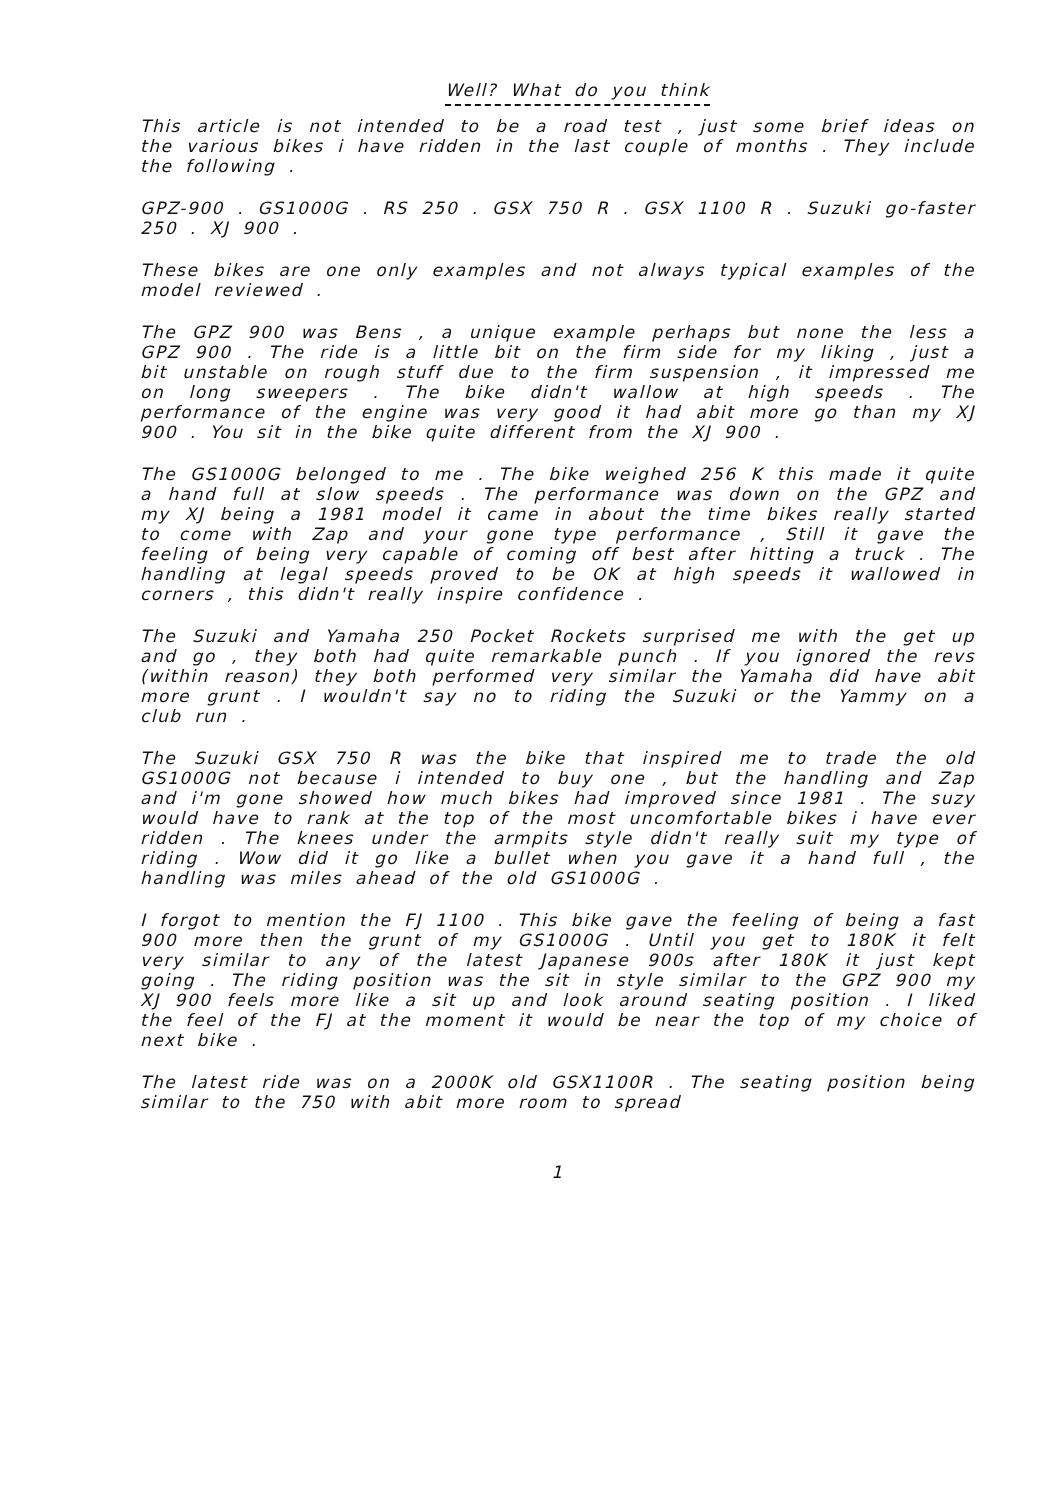Well? What do you think
This article is not intended to be a road test , just some brief ideas on the various bikes i have ridden in the last couple of months . They include the following .
GPZ-900 . GS1000G . RS 250 . GSX 750 R . GSX 1100 R . Suzuki go-faster 250 . XJ 900 .
These bikes are one only examples and not always typical examples of the model reviewed .
The GPZ 900 was Bens , a unique example perhaps but none the less a GPZ 900 . The ride is a little bit on the firm side for my liking , just a bit unstable on rough stuff due to the firm suspension , it impressed me on long sweepers . The bike didn't wallow at high speeds . The performance of the engine was very good it had abit more go than my XJ 900 . You sit in the bike quite different from the XJ 900 .
The GS1000G belonged to me . The bike weighed 256 K this made it quite a hand full at slow speeds . The performance was down on the GPZ and my XJ being a 1981 model it came in about the time bikes really started to come with Zap and your gone type performance , Still it gave the feeling of being very capable of coming off best after hitting a truck . The handling at legal speeds proved to be OK at high speeds it wallowed in corners , this didn't really inspire confidence .
The Suzuki and Yamaha 250 Pocket Rockets surprised me with the get up and go , they both had quite remarkable punch . If you ignored the revs (within reason) they both performed very similar the Yamaha did have abit more grunt . I wouldn't say no to riding the Suzuki or the Yammy on a club run .
The Suzuki GSX 750 R was the bike that inspired me to trade the old GS1000G not because i intended to buy one , but the handling and Zap and i'm gone showed how much bikes had improved since 1981 . The suzy would have to rank at the top of the most uncomfortable bikes i have ever ridden . The knees under the armpits style didn't really suit my type of riding . Wow did it go like a bullet when you gave it a hand full , the handling was miles ahead of the old GS1000G .
I forgot to mention the FJ 1100 . This bike gave the feeling of being a fast 900 more then the grunt of my GS1000G . Until you get to 180K it felt very similar to any of the latest Japanese 900s after 180K it just kept going . The riding position was the sit in style similar to the GPZ 900 my XJ 900 feels more like a sit up and look around seating position . I liked the feel of the FJ at the moment it would be near the top of my choice of next bike .
The latest ride was on a 2000K old GSX1100R . The seating position being similar to the 750 with abit more room to spread
1